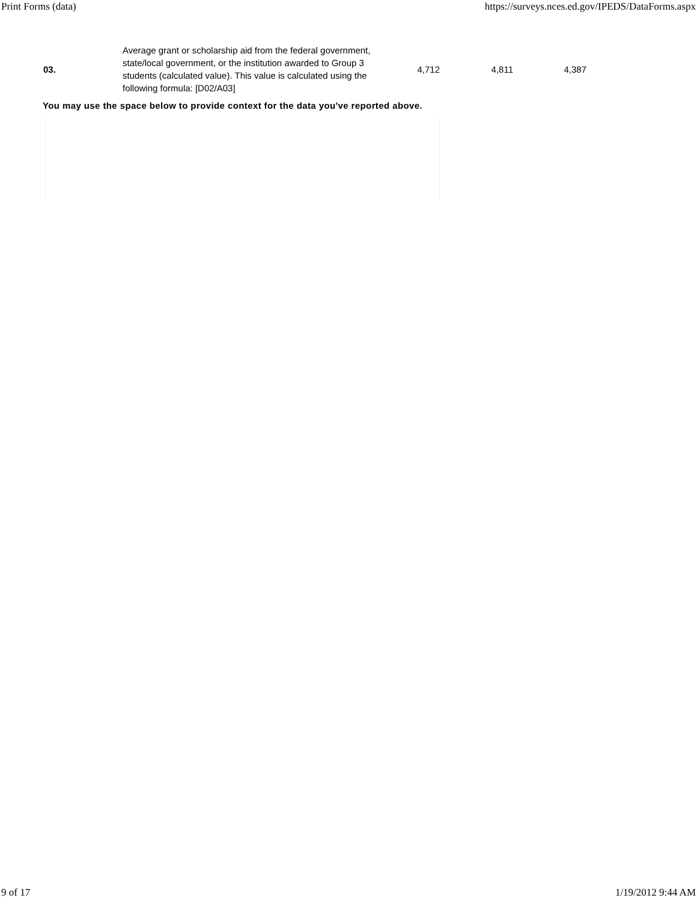Print Forms (data) https://surveys.nces.ed.gov/IPEDS/DataForms.aspx
| 03. | Average grant or scholarship aid from the federal government, state/local government, or the institution awarded to Group 3 students (calculated value). This value is calculated using the following formula: [D02/A03] | 4,712 | 4,811 | 4,387 |
You may use the space below to provide context for the data you've reported above.
9 of 17 1/19/2012 9:44 AM